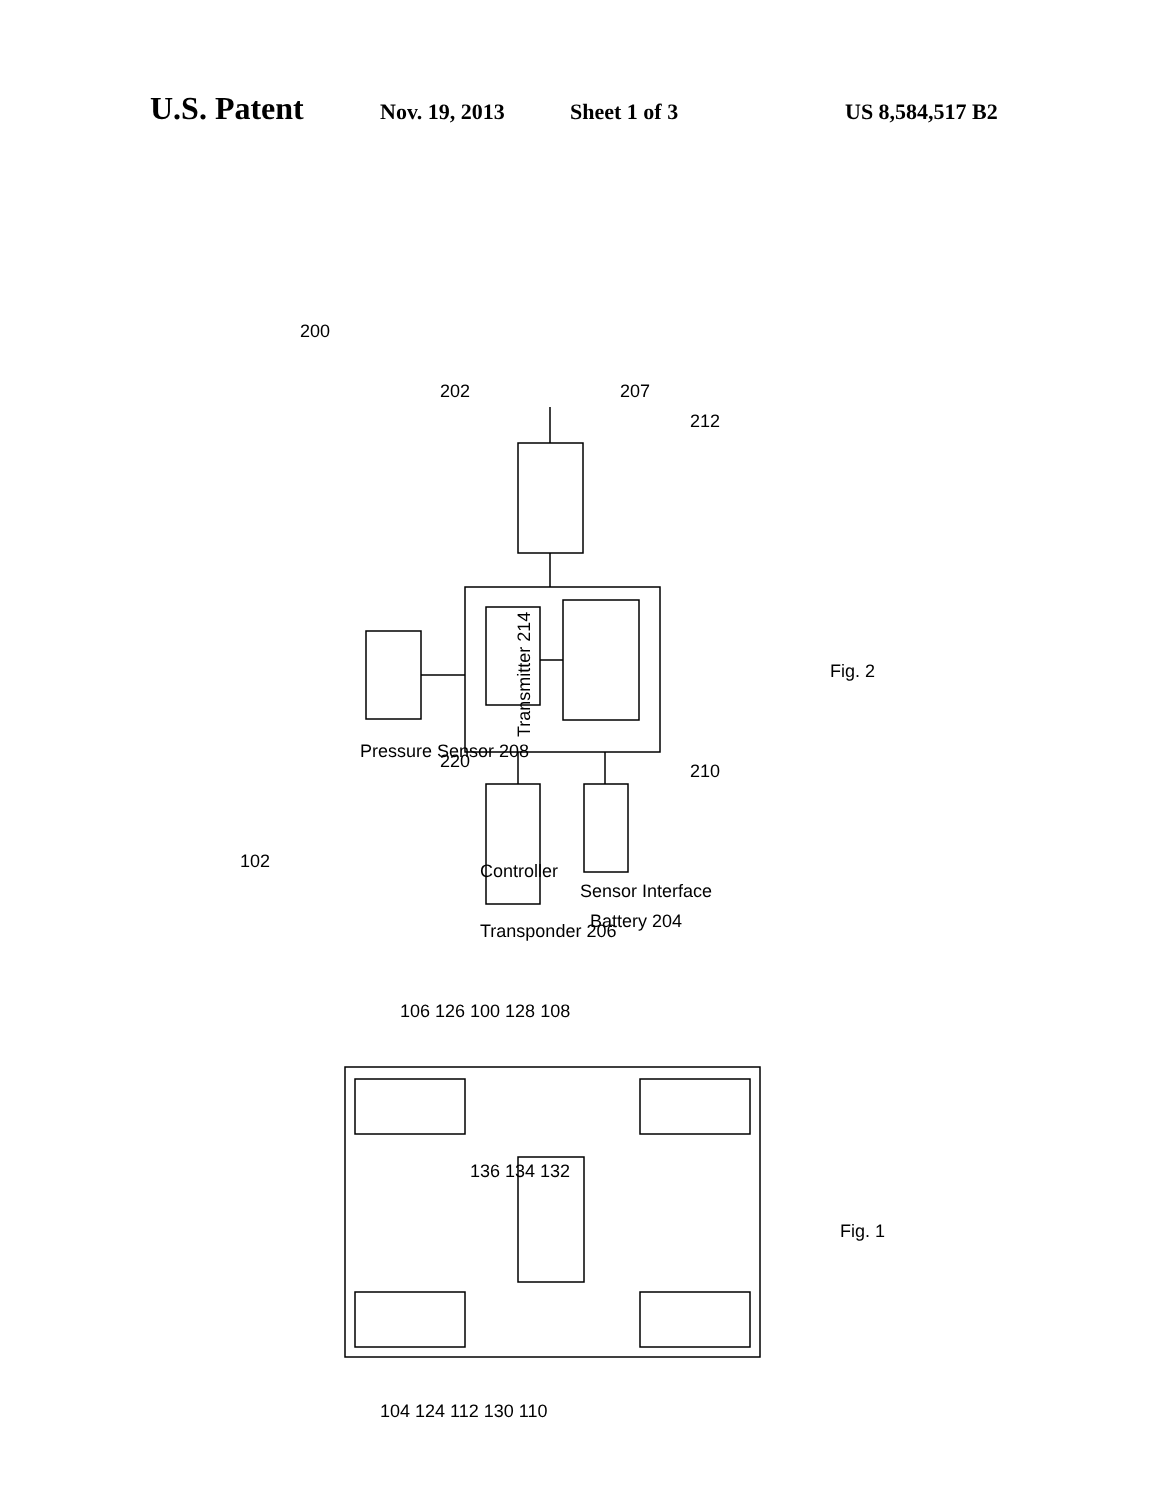U.S. Patent Nov. 19, 2013 Sheet 1 of 3 US 8,584,517 B2
Transmitter 214
Controller
Sensor Interface
Pressure Sensor 208
Transponder 206
Battery 204
200
202
207
212
210
220
Fig. 2
102
106 126 100 128 108
136 134 132
104 124 112 130 110
Fig. 1